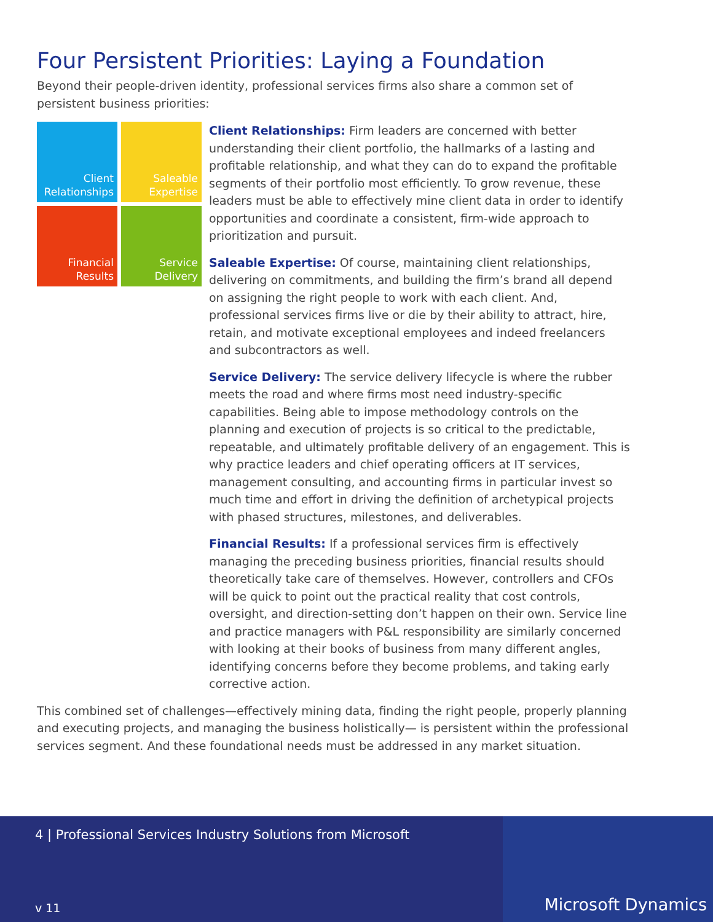Four Persistent Priorities: Laying a Foundation
Beyond their people-driven identity, professional services firms also share a common set of persistent business priorities:
Client
Relationships
Saleable
Expertise
Financial
Results
Service
Delivery
Client Relationships: Firm leaders are concerned with better understanding their client portfolio, the hallmarks of a lasting and profitable relationship, and what they can do to expand the profitable segments of their portfolio most efficiently. To grow revenue, these leaders must be able to effectively mine client data in order to identify opportunities and coordinate a consistent, firm-wide approach to prioritization and pursuit.
Saleable Expertise: Of course, maintaining client relationships, delivering on commitments, and building the firm’s brand all depend on assigning the right people to work with each client. And, professional services firms live or die by their ability to attract, hire, retain, and motivate exceptional employees and indeed freelancers and subcontractors as well.
Service Delivery: The service delivery lifecycle is where the rubber meets the road and where firms most need industry-specific capabilities. Being able to impose methodology controls on the planning and execution of projects is so critical to the predictable, repeatable, and ultimately profitable delivery of an engagement. This is why practice leaders and chief operating officers at IT services, management consulting, and accounting firms in particular invest so much time and effort in driving the definition of archetypical projects with phased structures, milestones, and deliverables.
Financial Results: If a professional services firm is effectively managing the preceding business priorities, financial results should theoretically take care of themselves. However, controllers and CFOs will be quick to point out the practical reality that cost controls, oversight, and direction-setting don’t happen on their own. Service line and practice managers with P&L responsibility are similarly concerned with looking at their books of business from many different angles, identifying concerns before they become problems, and taking early corrective action.
This combined set of challenges—effectively mining data, finding the right people, properly planning and executing projects, and managing the business holistically— is persistent within the professional services segment. And these foundational needs must be addressed in any market situation.
4 | Professional Services Industry Solutions from Microsoft
v 11 Microsoft Dynamics